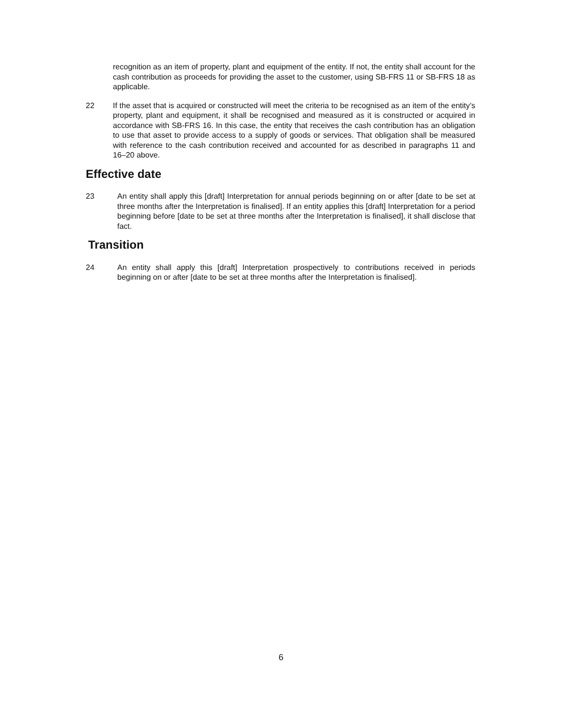recognition as an item of property, plant and equipment of the entity. If not, the entity shall account for the cash contribution as proceeds for providing the asset to the customer, using SB-FRS 11 or SB-FRS 18 as applicable.
22 If the asset that is acquired or constructed will meet the criteria to be recognised as an item of the entity’s property, plant and equipment, it shall be recognised and measured as it is constructed or acquired in accordance with SB-FRS 16. In this case, the entity that receives the cash contribution has an obligation to use that asset to provide access to a supply of goods or services. That obligation shall be measured with reference to the cash contribution received and accounted for as described in paragraphs 11 and 16–20 above.
Effective date
23 An entity shall apply this [draft] Interpretation for annual periods beginning on or after [date to be set at three months after the Interpretation is finalised]. If an entity applies this [draft] Interpretation for a period beginning before [date to be set at three months after the Interpretation is finalised], it shall disclose that fact.
Transition
24 An entity shall apply this [draft] Interpretation prospectively to contributions received in periods beginning on or after [date to be set at three months after the Interpretation is finalised].
6